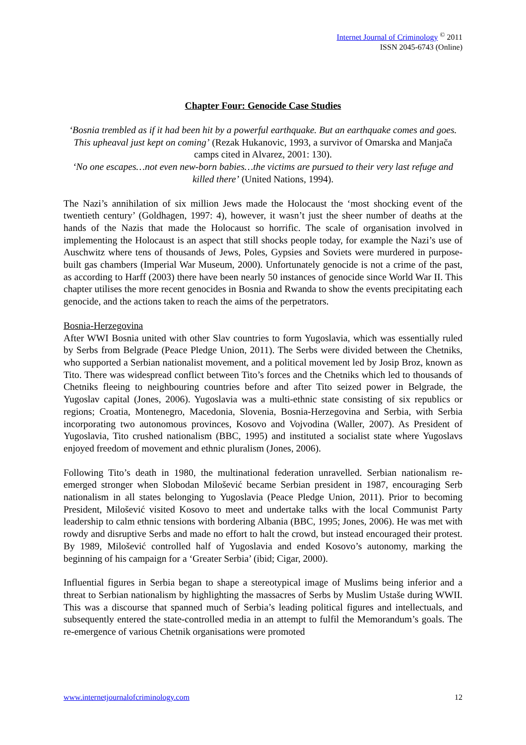Internet Journal of Criminology <sup>©</sup> 2011
ISSN 2045-6743 (Online)
Chapter Four: Genocide Case Studies
‘Bosnia trembled as if it had been hit by a powerful earthquake. But an earthquake comes and goes. This upheaval just kept on coming’ (Rezak Hukanovic, 1993, a survivor of Omarska and Manjača camps cited in Alvarez, 2001: 130).
‘No one escapes…not even new-born babies…the victims are pursued to their very last refuge and killed there’ (United Nations, 1994).
The Nazi’s annihilation of six million Jews made the Holocaust the ‘most shocking event of the twentieth century’ (Goldhagen, 1997: 4), however, it wasn’t just the sheer number of deaths at the hands of the Nazis that made the Holocaust so horrific. The scale of organisation involved in implementing the Holocaust is an aspect that still shocks people today, for example the Nazi’s use of Auschwitz where tens of thousands of Jews, Poles, Gypsies and Soviets were murdered in purpose-built gas chambers (Imperial War Museum, 2000). Unfortunately genocide is not a crime of the past, as according to Harff (2003) there have been nearly 50 instances of genocide since World War II. This chapter utilises the more recent genocides in Bosnia and Rwanda to show the events precipitating each genocide, and the actions taken to reach the aims of the perpetrators.
Bosnia-Herzegovina
After WWI Bosnia united with other Slav countries to form Yugoslavia, which was essentially ruled by Serbs from Belgrade (Peace Pledge Union, 2011). The Serbs were divided between the Chetniks, who supported a Serbian nationalist movement, and a political movement led by Josip Broz, known as Tito. There was widespread conflict between Tito’s forces and the Chetniks which led to thousands of Chetniks fleeing to neighbouring countries before and after Tito seized power in Belgrade, the Yugoslav capital (Jones, 2006). Yugoslavia was a multi-ethnic state consisting of six republics or regions; Croatia, Montenegro, Macedonia, Slovenia, Bosnia-Herzegovina and Serbia, with Serbia incorporating two autonomous provinces, Kosovo and Vojvodina (Waller, 2007). As President of Yugoslavia, Tito crushed nationalism (BBC, 1995) and instituted a socialist state where Yugoslavs enjoyed freedom of movement and ethnic pluralism (Jones, 2006).
Following Tito’s death in 1980, the multinational federation unravelled. Serbian nationalism re-emerged stronger when Slobodan Milošević became Serbian president in 1987, encouraging Serb nationalism in all states belonging to Yugoslavia (Peace Pledge Union, 2011). Prior to becoming President, Milošević visited Kosovo to meet and undertake talks with the local Communist Party leadership to calm ethnic tensions with bordering Albania (BBC, 1995; Jones, 2006). He was met with rowdy and disruptive Serbs and made no effort to halt the crowd, but instead encouraged their protest. By 1989, Milošević controlled half of Yugoslavia and ended Kosovo’s autonomy, marking the beginning of his campaign for a ‘Greater Serbia’ (ibid; Cigar, 2000).
Influential figures in Serbia began to shape a stereotypical image of Muslims being inferior and a threat to Serbian nationalism by highlighting the massacres of Serbs by Muslim Ustaše during WWII. This was a discourse that spanned much of Serbia’s leading political figures and intellectuals, and subsequently entered the state-controlled media in an attempt to fulfil the Memorandum’s goals. The re-emergence of various Chetnik organisations were promoted
www.internetjournalofcriminology.com 12